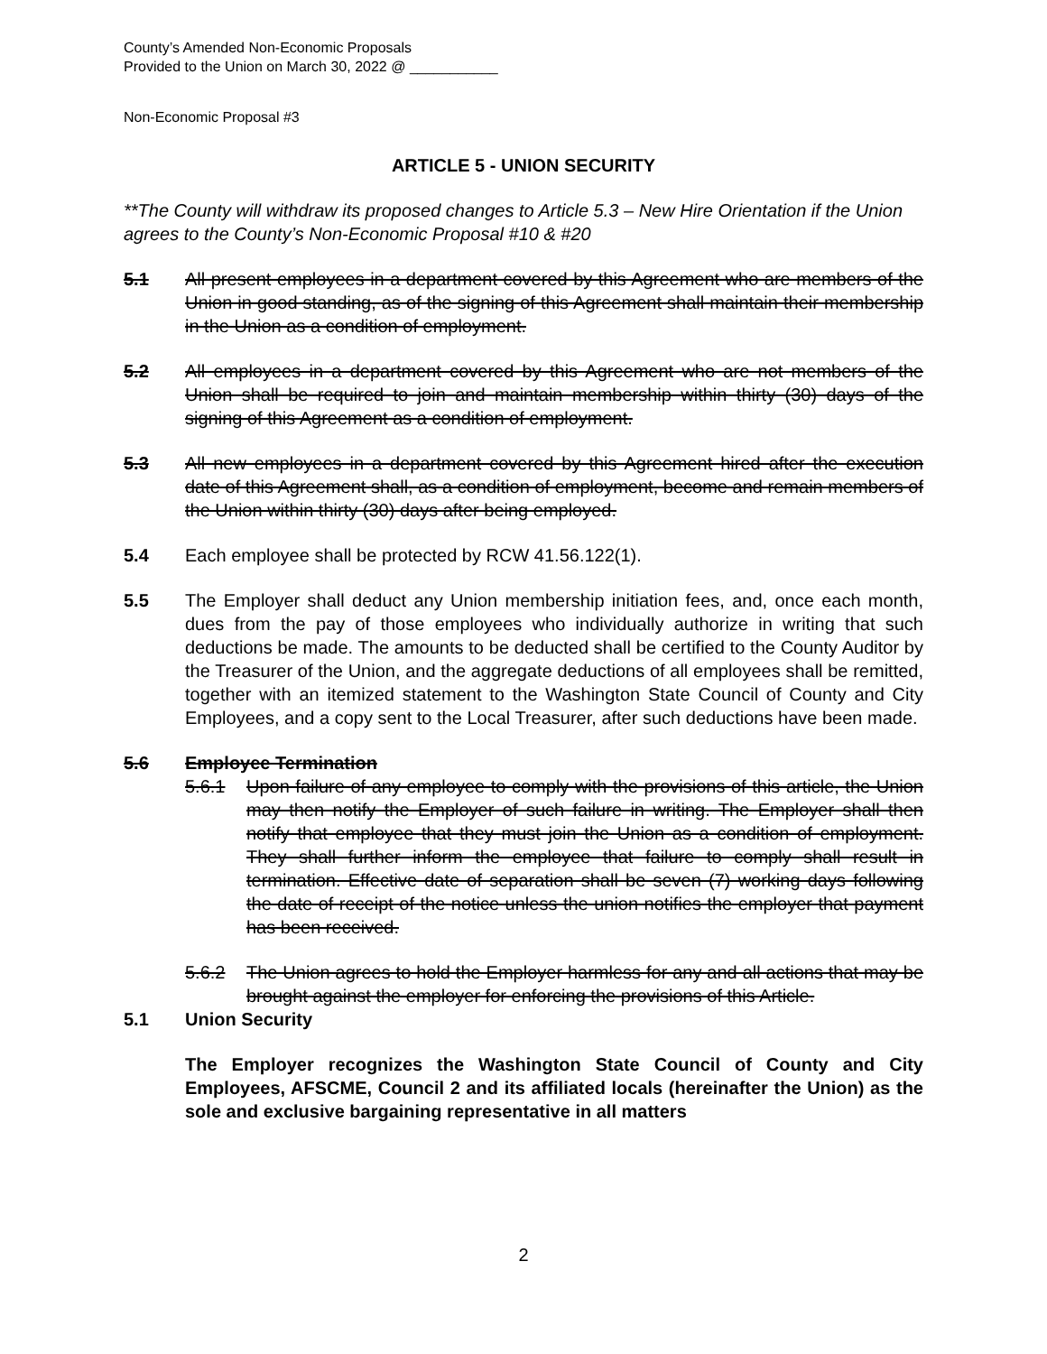County’s Amended Non-Economic Proposals
Provided to the Union on March 30, 2022 @ ___________
Non-Economic Proposal #3
ARTICLE 5 - UNION SECURITY
**The County will withdraw its proposed changes to Article 5.3 – New Hire Orientation if the Union agrees to the County’s Non-Economic Proposal #10 & #20
5.1 All present employees in a department covered by this Agreement who are members of the Union in good standing, as of the signing of this Agreement shall maintain their membership in the Union as a condition of employment.
5.2 All employees in a department covered by this Agreement who are not members of the Union shall be required to join and maintain membership within thirty (30) days of the signing of this Agreement as a condition of employment.
5.3 All new employees in a department covered by this Agreement hired after the execution date of this Agreement shall, as a condition of employment, become and remain members of the Union within thirty (30) days after being employed.
5.4 Each employee shall be protected by RCW 41.56.122(1).
5.5 The Employer shall deduct any Union membership initiation fees, and, once each month, dues from the pay of those employees who individually authorize in writing that such deductions be made. The amounts to be deducted shall be certified to the County Auditor by the Treasurer of the Union, and the aggregate deductions of all employees shall be remitted, together with an itemized statement to the Washington State Council of County and City Employees, and a copy sent to the Local Treasurer, after such deductions have been made.
5.6 Employee Termination
5.6.1 Upon failure of any employee to comply with the provisions of this article, the Union may then notify the Employer of such failure in writing. The Employer shall then notify that employee that they must join the Union as a condition of employment. They shall further inform the employee that failure to comply shall result in termination. Effective date of separation shall be seven (7) working days following the date of receipt of the notice unless the union notifies the employer that payment has been received.
5.6.2 The Union agrees to hold the Employer harmless for any and all actions that may be brought against the employer for enforcing the provisions of this Article.
5.1 Union Security
The Employer recognizes the Washington State Council of County and City Employees, AFSCME, Council 2 and its affiliated locals (hereinafter the Union) as the sole and exclusive bargaining representative in all matters
2